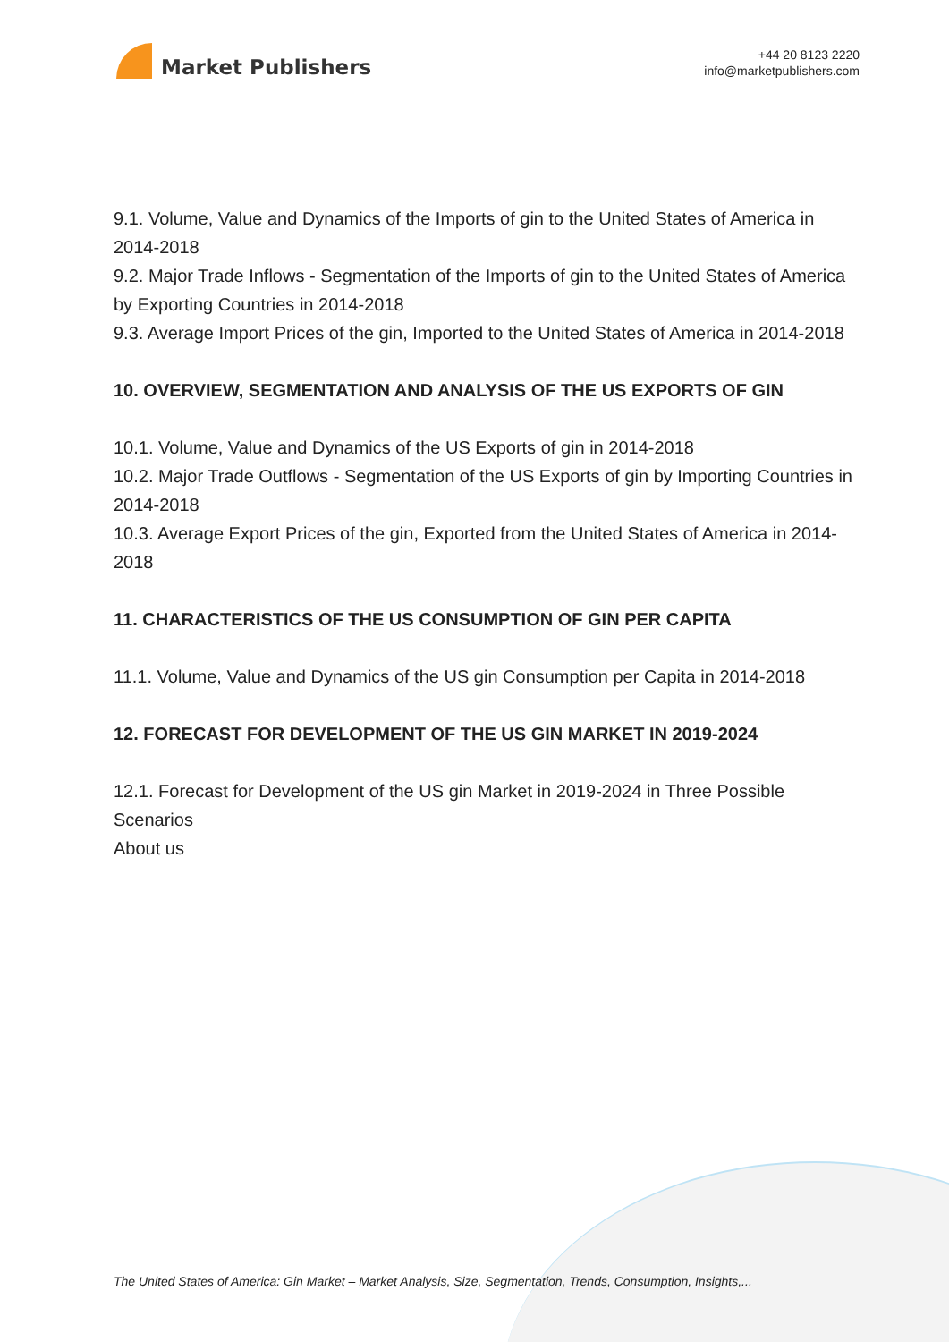Market Publishers
+44 20 8123 2220
info@marketpublishers.com
9.1. Volume, Value and Dynamics of the Imports of gin to the United States of America in 2014-2018
9.2. Major Trade Inflows - Segmentation of the Imports of gin to the United States of America by Exporting Countries in 2014-2018
9.3. Average Import Prices of the gin, Imported to the United States of America in 2014-2018
10. OVERVIEW, SEGMENTATION AND ANALYSIS OF THE US EXPORTS OF GIN
10.1. Volume, Value and Dynamics of the US Exports of gin in 2014-2018
10.2. Major Trade Outflows - Segmentation of the US Exports of gin by Importing Countries in 2014-2018
10.3. Average Export Prices of the gin, Exported from the United States of America in 2014-2018
11. CHARACTERISTICS OF THE US CONSUMPTION OF GIN PER CAPITA
11.1. Volume, Value and Dynamics of the US gin Consumption per Capita in 2014-2018
12. FORECAST FOR DEVELOPMENT OF THE US GIN MARKET IN 2019-2024
12.1. Forecast for Development of the US gin Market in 2019-2024 in Three Possible Scenarios
About us
The United States of America: Gin Market – Market Analysis, Size, Segmentation, Trends, Consumption, Insights,...